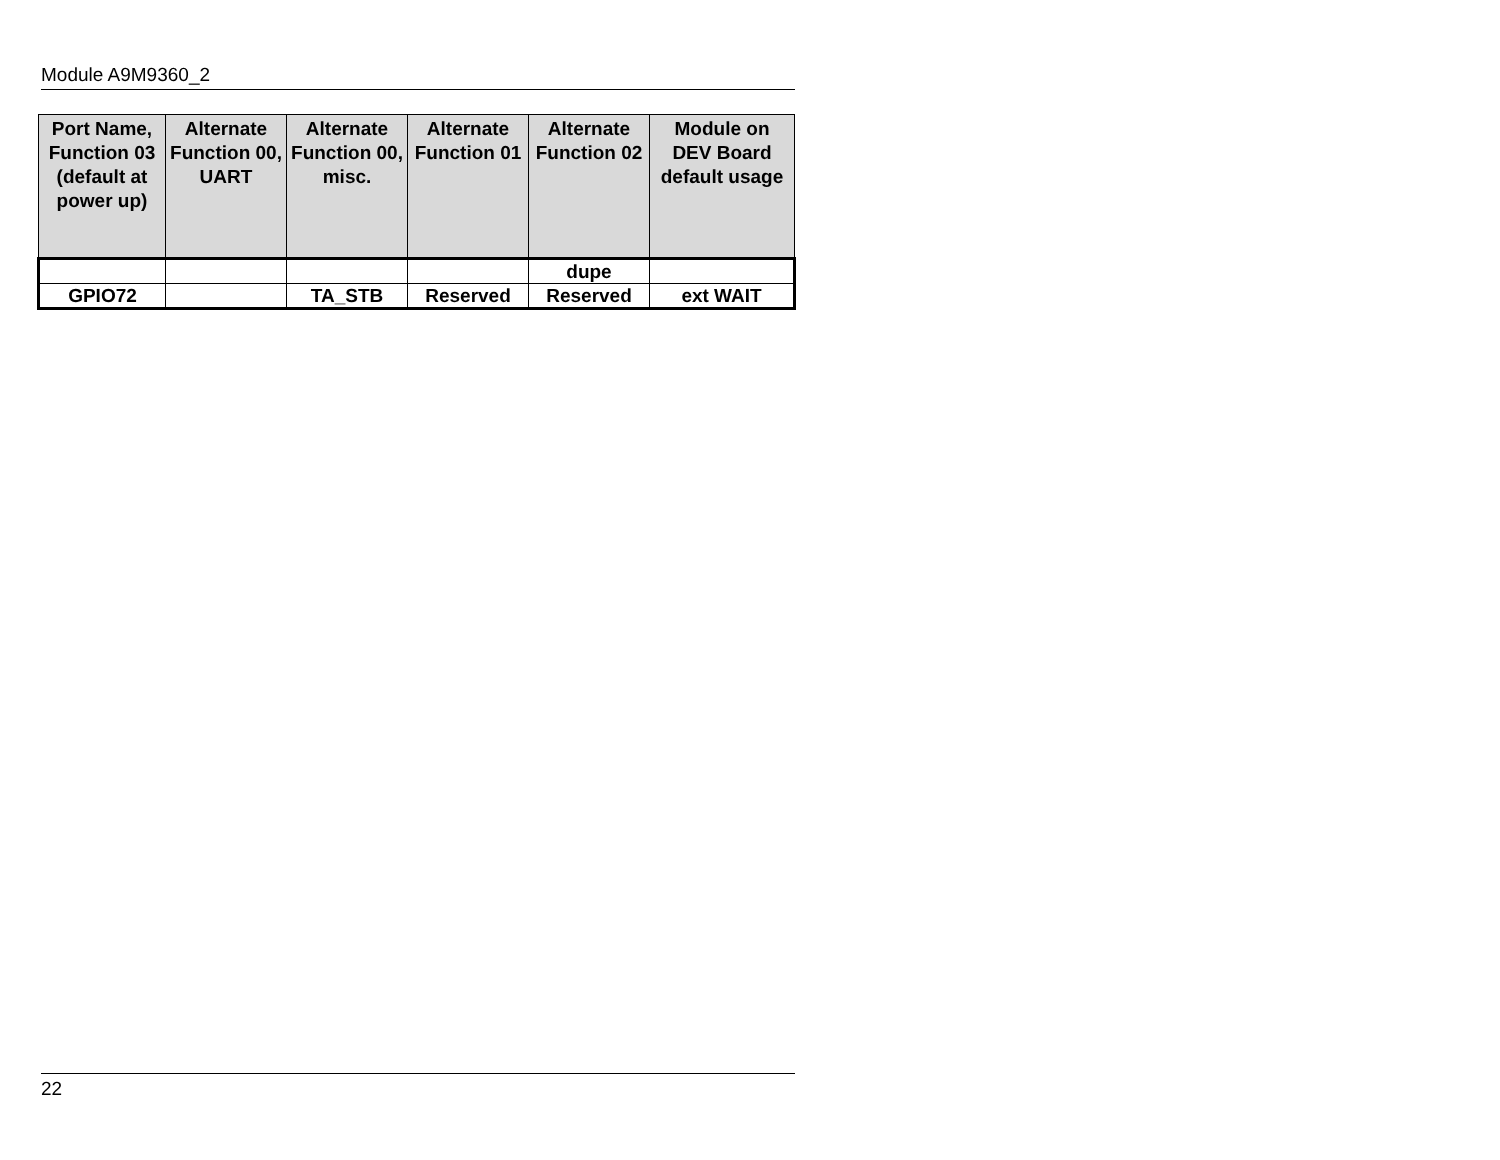Module A9M9360_2
| Port Name, Function 03 (default at power up) | Alternate Function 00, UART | Alternate Function 00, misc. | Alternate Function 01 | Alternate Function 02 | Module on DEV Board default usage |
| --- | --- | --- | --- | --- | --- |
| | | | | dupe | |
| GPIO72 | | TA_STB | Reserved | Reserved | ext WAIT |
22